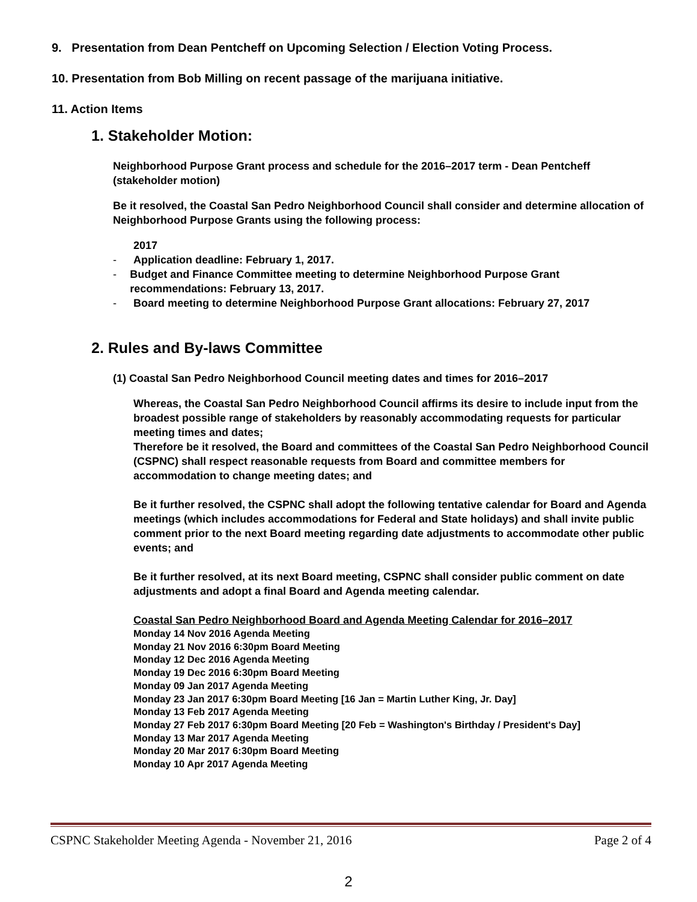9. Presentation from Dean Pentcheff on Upcoming Selection / Election Voting Process.
10. Presentation from Bob Milling on recent passage of the marijuana initiative.
11. Action Items
1. Stakeholder Motion:
Neighborhood Purpose Grant process and schedule for the 2016–2017 term - Dean Pentcheff (stakeholder motion)
Be it resolved, the Coastal San Pedro Neighborhood Council shall consider and determine allocation of Neighborhood Purpose Grants using the following process:
2017
- Application deadline: February 1, 2017.
- Budget and Finance Committee meeting to determine Neighborhood Purpose Grant recommendations: February 13, 2017.
- Board meeting to determine Neighborhood Purpose Grant allocations: February 27, 2017
2. Rules and By-laws Committee
(1) Coastal San Pedro Neighborhood Council meeting dates and times for 2016–2017
Whereas, the Coastal San Pedro Neighborhood Council affirms its desire to include input from the broadest possible range of stakeholders by reasonably accommodating requests for particular meeting times and dates;
Therefore be it resolved, the Board and committees of the Coastal San Pedro Neighborhood Council (CSPNC) shall respect reasonable requests from Board and committee members for accommodation to change meeting dates; and
Be it further resolved, the CSPNC shall adopt the following tentative calendar for Board and Agenda meetings (which includes accommodations for Federal and State holidays) and shall invite public comment prior to the next Board meeting regarding date adjustments to accommodate other public events; and
Be it further resolved, at its next Board meeting, CSPNC shall consider public comment on date adjustments and adopt a final Board and Agenda meeting calendar.
Coastal San Pedro Neighborhood Board and Agenda Meeting Calendar for 2016–2017
Monday 14 Nov 2016 Agenda Meeting
Monday 21 Nov 2016 6:30pm Board Meeting
Monday 12 Dec 2016 Agenda Meeting
Monday 19 Dec 2016 6:30pm Board Meeting
Monday 09 Jan 2017 Agenda Meeting
Monday 23 Jan 2017 6:30pm Board Meeting [16 Jan = Martin Luther King, Jr. Day]
Monday 13 Feb 2017 Agenda Meeting
Monday 27 Feb 2017 6:30pm Board Meeting [20 Feb = Washington's Birthday / President's Day]
Monday 13 Mar 2017 Agenda Meeting
Monday 20 Mar 2017 6:30pm Board Meeting
Monday 10 Apr 2017 Agenda Meeting
CSPNC Stakeholder Meeting Agenda - November 21, 2016 Page 2 of 4
2